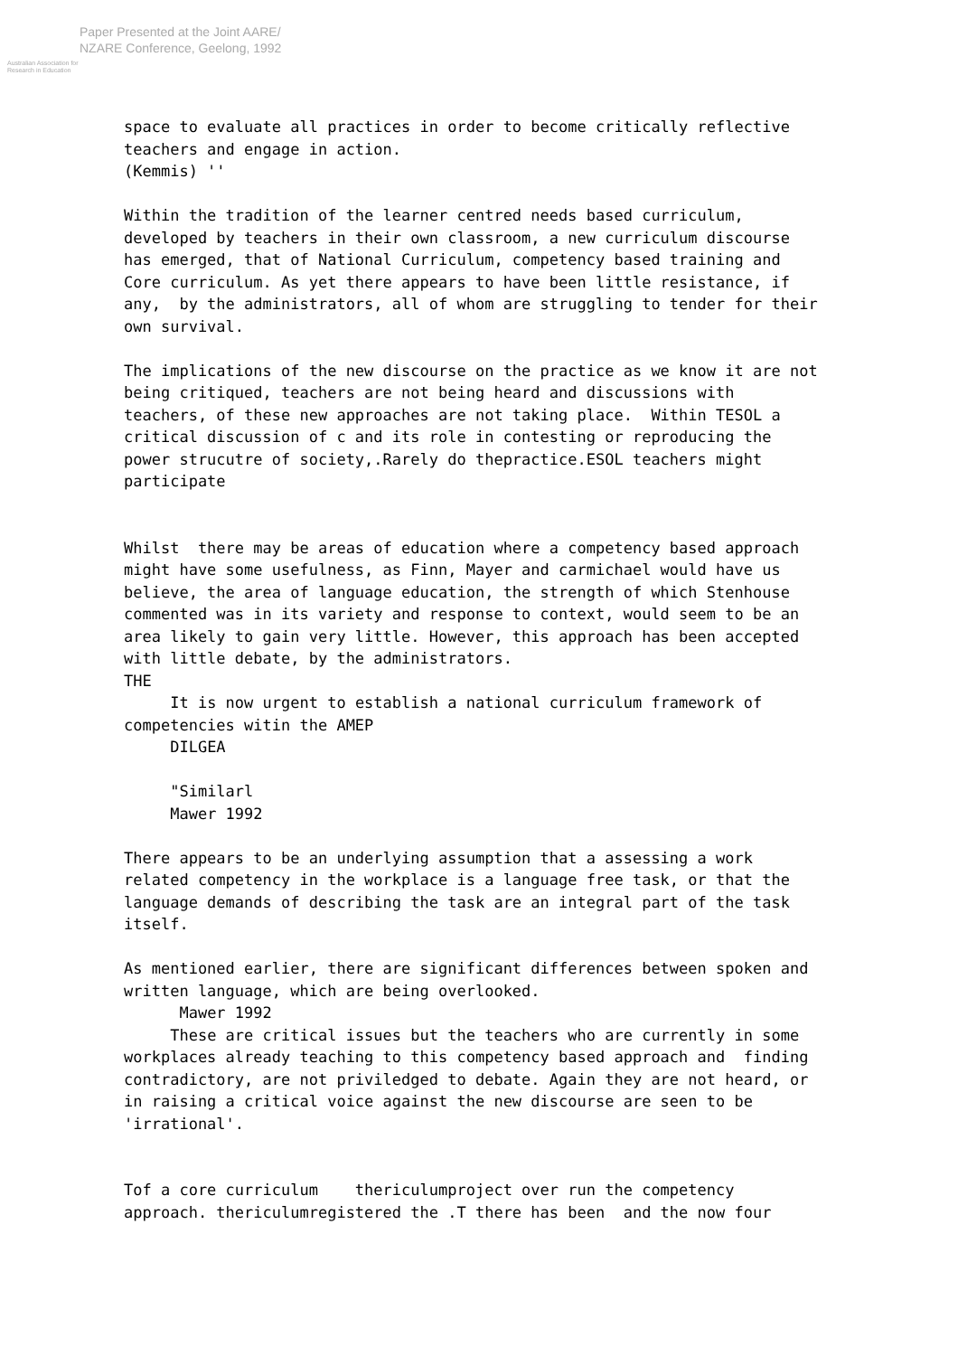Australian Association for Research in Education
Paper Presented at the Joint AARE/
NZARE Conference, Geelong, 1992
space to evaluate all practices in order to become critically reflective teachers and engage in action. (Kemmis) '' Within the tradition of the learner centred needs based curriculum, developed by teachers in their own classroom, a new curriculum discourse has emerged, that of National Curriculum, competency based training and Core curriculum. As yet there appears to have been little resistance, if any, by the administrators, all of whom are struggling to tender for their own survival. The implications of the new discourse on the practice as we know it are not being critiqued, teachers are not being heard and discussions with teachers, of these new approaches are not taking place. Within TESOL a critical discussion of c and its role in contesting or reproducing the power strucutre of society,.Rarely do thepractice.ESOL teachers might participate Whilst there may be areas of education where a competency based approach might have some usefulness, as Finn, Mayer and carmichael would have us believe, the area of language education, the strength of which Stenhouse commented was in its variety and response to context, would seem to be an area likely to gain very little. However, this approach has been accepted with little debate, by the administrators. THE It is now urgent to establish a national curriculum framework of competencies witin the AMEP DILGEA "Similarl Mawer 1992 There appears to be an underlying assumption that a assessing a work related competency in the workplace is a language free task, or that the language demands of describing the task are an integral part of the task itself. As mentioned earlier, there are significant differences between spoken and written language, which are being overlooked. Mawer 1992 These are critical issues but the teachers who are currently in some workplaces already teaching to this competency based approach and finding contradictory, are not priviledged to debate. Again they are not heard, or in raising a critical voice against the new discourse are seen to be 'irrational'. Tof a core curriculum thericulumproject over run the competency approach. thericulumregistered the .T there has been and the now four